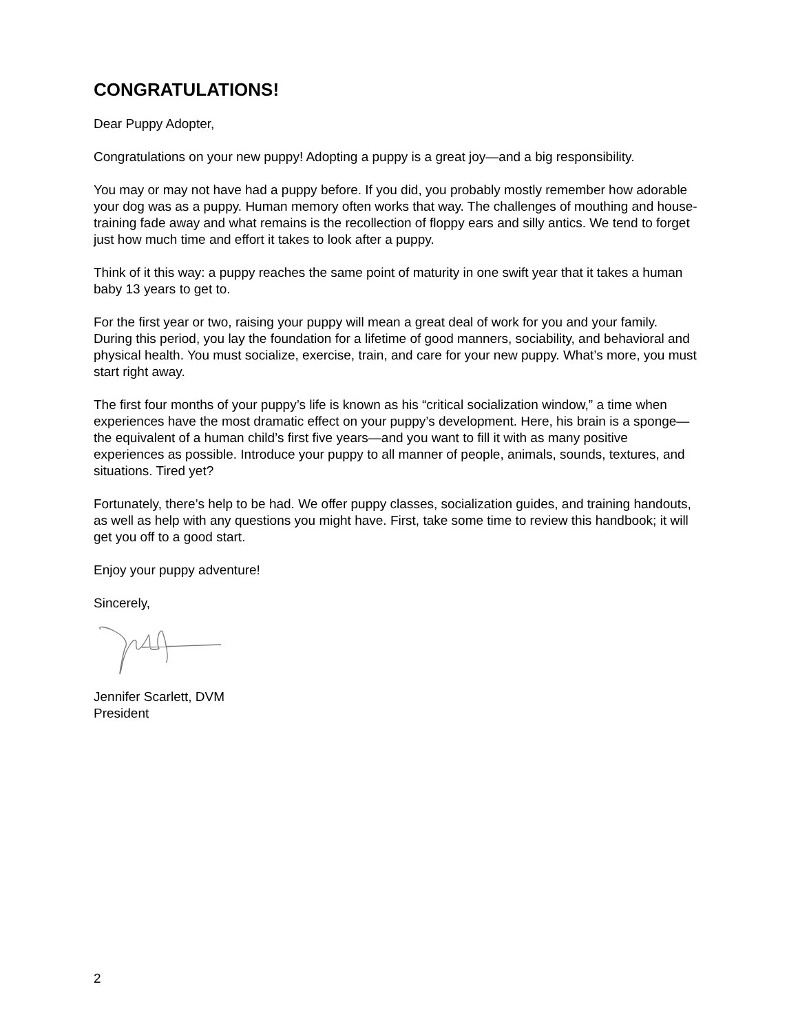CONGRATULATIONS!
Dear Puppy Adopter,
Congratulations on your new puppy! Adopting a puppy is a great joy—and a big responsibility.
You may or may not have had a puppy before. If you did, you probably mostly remember how adorable your dog was as a puppy. Human memory often works that way. The challenges of mouthing and house-training fade away and what remains is the recollection of floppy ears and silly antics. We tend to forget just how much time and effort it takes to look after a puppy.
Think of it this way: a puppy reaches the same point of maturity in one swift year that it takes a human baby 13 years to get to.
For the first year or two, raising your puppy will mean a great deal of work for you and your family. During this period, you lay the foundation for a lifetime of good manners, sociability, and behavioral and physical health. You must socialize, exercise, train, and care for your new puppy. What’s more, you must start right away.
The first four months of your puppy’s life is known as his “critical socialization window,” a time when experiences have the most dramatic effect on your puppy’s development. Here, his brain is a sponge—the equivalent of a human child’s first five years—and you want to fill it with as many positive experiences as possible. Introduce your puppy to all manner of people, animals, sounds, textures, and situations. Tired yet?
Fortunately, there’s help to be had. We offer puppy classes, socialization guides, and training handouts, as well as help with any questions you might have. First, take some time to review this handbook; it will get you off to a good start.
Enjoy your puppy adventure!
Sincerely,
Jennifer Scarlett, DVM
President
2